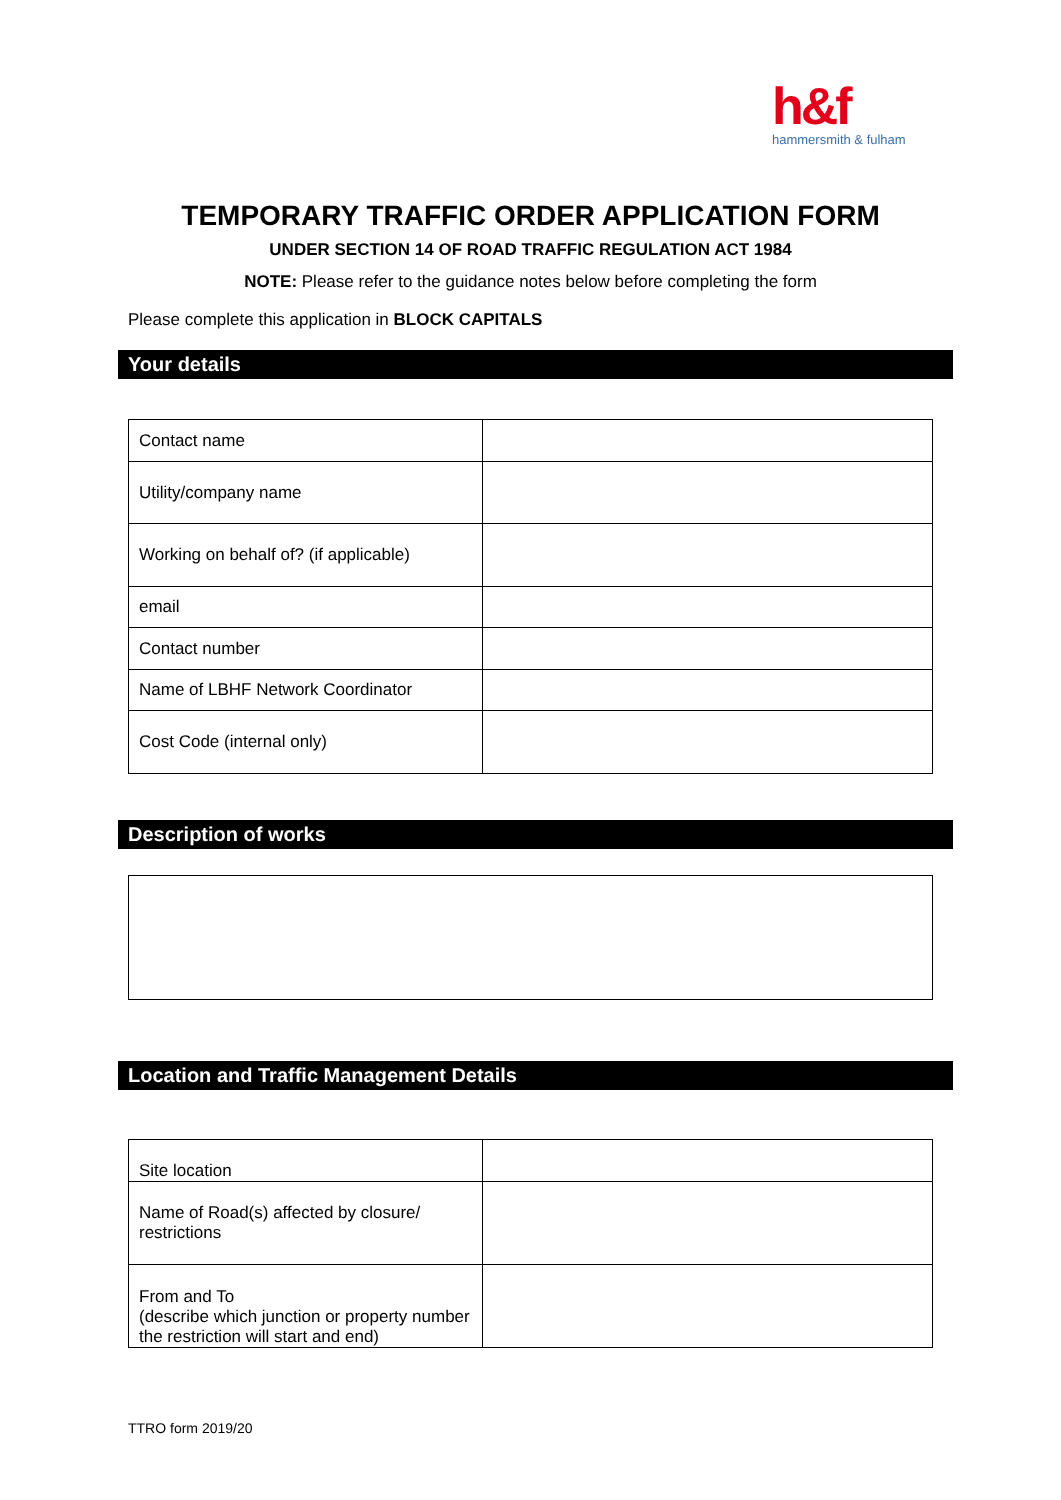h&f
hammersmith & fulham
TEMPORARY TRAFFIC ORDER APPLICATION FORM
UNDER SECTION 14 OF ROAD TRAFFIC REGULATION ACT 1984
NOTE: Please refer to the guidance notes below before completing the form
Please complete this application in BLOCK CAPITALS
Your details
| Contact name | |
| Utility/company name | |
| Working on behalf of? (if applicable) | |
| email | |
| Contact number | |
| Name of LBHF Network Coordinator | |
| Cost Code (internal only) | |
Description of works
Location and Traffic Management Details
| Site location | |
| Name of Road(s) affected by closure/ restrictions | |
| From and To (describe which junction or property number the restriction will start and end) | |
TTRO form 2019/20